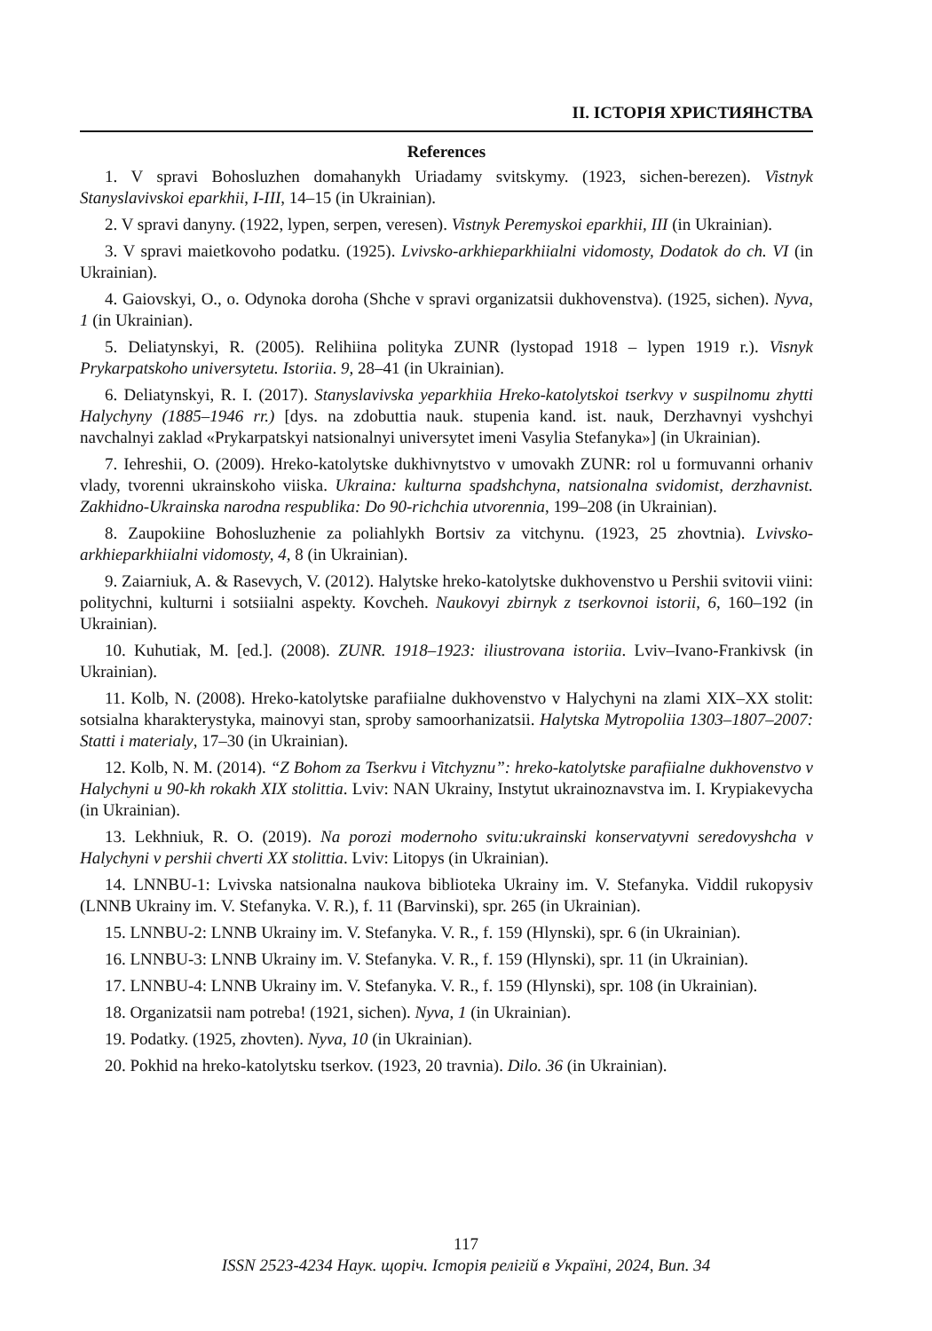ІІ. ІСТОРІЯ ХРИСТИЯНСТВА
References
1. V spravi Bohosluzhen domahanykh Uriadamy svitskymy. (1923, sichen-berezen). Vistnyk Stanyslavivskoi eparkhii, I-III, 14–15 (in Ukrainian).
2. V spravi danyny. (1922, lypen, serpen, veresen). Vistnyk Peremyskoi eparkhii, III (in Ukrainian).
3. V spravi maietkovoho podatku. (1925). Lvivsko-arkhieparkhiialni vidomosty, Dodatok do ch. VI (in Ukrainian).
4. Gaiovskyi, O., o. Odynoka doroha (Shche v spravi organizatsii dukhovenstva). (1925, sichen). Nyva, 1 (in Ukrainian).
5. Deliatynskyi, R. (2005). Relihiina polityka ZUNR (lystopad 1918 – lypen 1919 r.). Visnyk Prykarpatskoho universytetu. Istoriia. 9, 28–41 (in Ukrainian).
6. Deliatynskyi, R. I. (2017). Stanyslavivska yeparkhiia Hreko-katolytskoi tserkvy v suspilnomu zhytti Halychyny (1885–1946 rr.) [dys. na zdobuttia nauk. stupenia kand. ist. nauk, Derzhavnyi vyshchyi navchalnyi zaklad «Prykarpatskyi natsionalnyi universytet imeni Vasylia Stefanyka»] (in Ukrainian).
7. Iehreshii, O. (2009). Hreko-katolytske dukhivnytstvo v umovakh ZUNR: rol u formuvanni orhaniv vlady, tvorenni ukrainskoho viiska. Ukraina: kulturna spadshchyna, natsionalna svidomist, derzhavnist. Zakhidno-Ukrainska narodna respublika: Do 90-richchia utvorennia, 199–208 (in Ukrainian).
8. Zaupokiine Bohosluzhenie za poliahlykh Bortsiv za vitchynu. (1923, 25 zhovtnia). Lvivsko-arkhieparkhiialni vidomosty, 4, 8 (in Ukrainian).
9. Zaiarniuk, A. & Rasevych, V. (2012). Halytske hreko-katolytske dukhovenstvo u Pershii svitovii viini: politychni, kulturni i sotsiialni aspekty. Kovcheh. Naukovyi zbirnyk z tserkovnoi istorii, 6, 160–192 (in Ukrainian).
10. Kuhutiak, M. [ed.]. (2008). ZUNR. 1918–1923: iliustrovana istoriia. Lviv–Ivano-Frankivsk (in Ukrainian).
11. Kolb, N. (2008). Hreko-katolytske parafiialne dukhovenstvo v Halychyni na zlami XIX–XX stolit: sotsialna kharakterystyka, mainovyi stan, sproby samoorhanizatsii. Halytska Mytropoliia 1303–1807–2007: Statti i materialy, 17–30 (in Ukrainian).
12. Kolb, N. M. (2014). “Z Bohom za Tserkvu i Vitchyznu”: hreko-katolytske parafiialne dukhovenstvo v Halychyni u 90-kh rokakh XIX stolittia. Lviv: NAN Ukrainy, Instytut ukrainoznavstva im. I. Krypiakevycha (in Ukrainian).
13. Lekhniuk, R. O. (2019). Na porozi modernoho svitu:ukrainski konservatyvni seredovyshcha v Halychyni v pershii chverti XX stolittia. Lviv: Litopys (in Ukrainian).
14. LNNBU-1: Lvivska natsionalna naukova biblioteka Ukrainy im. V. Stefanyka. Viddil rukopysiv (LNNB Ukrainy im. V. Stefanyka. V. R.), f. 11 (Barvinski), spr. 265 (in Ukrainian).
15. LNNBU-2: LNNB Ukrainy im. V. Stefanyka. V. R., f. 159 (Hlynski), spr. 6 (in Ukrainian).
16. LNNBU-3: LNNB Ukrainy im. V. Stefanyka. V. R., f. 159 (Hlynski), spr. 11 (in Ukrainian).
17. LNNBU-4: LNNB Ukrainy im. V. Stefanyka. V. R., f. 159 (Hlynski), spr. 108 (in Ukrainian).
18. Organizatsii nam potreba! (1921, sichen). Nyva, 1 (in Ukrainian).
19. Podatky. (1925, zhovten). Nyva, 10 (in Ukrainian).
20. Pokhid na hreko-katolytsku tserkov. (1923, 20 travnia). Dilo. 36 (in Ukrainian).
117
ISSN 2523-4234 Наук. щоріч. Історія релігій в Україні, 2024, Вип. 34